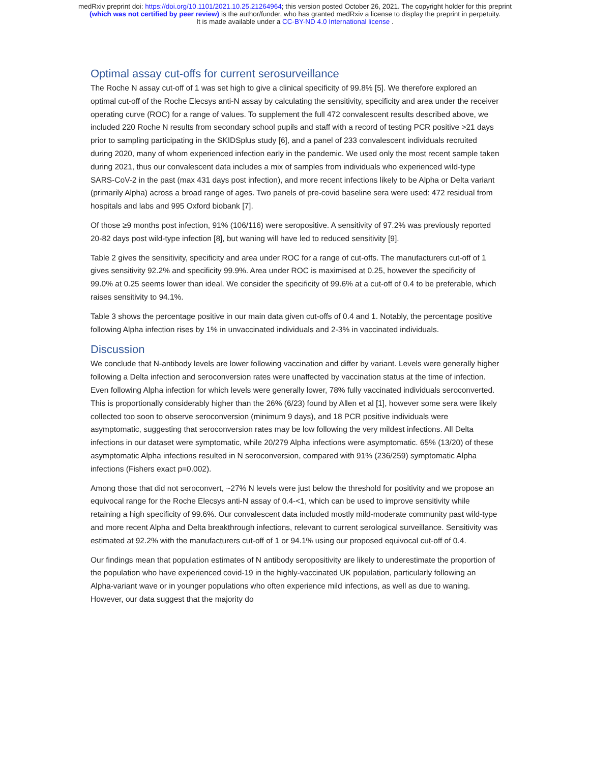medRxiv preprint doi: https://doi.org/10.1101/2021.10.25.21264964; this version posted October 26, 2021. The copyright holder for this preprint
(which was not certified by peer review) is the author/funder, who has granted medRxiv a license to display the preprint in perpetuity.
It is made available under a CC-BY-ND 4.0 International license .
Optimal assay cut-offs for current serosurveillance
The Roche N assay cut-off of 1 was set high to give a clinical specificity of 99.8% [5]. We therefore explored an optimal cut-off of the Roche Elecsys anti-N assay by calculating the sensitivity, specificity and area under the receiver operating curve (ROC) for a range of values. To supplement the full 472 convalescent results described above, we included 220 Roche N results from secondary school pupils and staff with a record of testing PCR positive >21 days prior to sampling participating in the SKIDSplus study [6], and a panel of 233 convalescent individuals recruited during 2020, many of whom experienced infection early in the pandemic. We used only the most recent sample taken during 2021, thus our convalescent data includes a mix of samples from individuals who experienced wild-type SARS-CoV-2 in the past (max 431 days post infection), and more recent infections likely to be Alpha or Delta variant (primarily Alpha) across a broad range of ages. Two panels of pre-covid baseline sera were used: 472 residual from hospitals and labs and 995 Oxford biobank [7].
Of those ≥9 months post infection, 91% (106/116) were seropositive. A sensitivity of 97.2% was previously reported 20-82 days post wild-type infection [8], but waning will have led to reduced sensitivity [9].
Table 2 gives the sensitivity, specificity and area under ROC for a range of cut-offs. The manufacturers cut-off of 1 gives sensitivity 92.2% and specificity 99.9%. Area under ROC is maximised at 0.25, however the specificity of 99.0% at 0.25 seems lower than ideal. We consider the specificity of 99.6% at a cut-off of 0.4 to be preferable, which raises sensitivity to 94.1%.
Table 3 shows the percentage positive in our main data given cut-offs of 0.4 and 1. Notably, the percentage positive following Alpha infection rises by 1% in unvaccinated individuals and 2-3% in vaccinated individuals.
Discussion
We conclude that N-antibody levels are lower following vaccination and differ by variant. Levels were generally higher following a Delta infection and seroconversion rates were unaffected by vaccination status at the time of infection. Even following Alpha infection for which levels were generally lower, 78% fully vaccinated individuals seroconverted. This is proportionally considerably higher than the 26% (6/23) found by Allen et al [1], however some sera were likely collected too soon to observe seroconversion (minimum 9 days), and 18 PCR positive individuals were asymptomatic, suggesting that seroconversion rates may be low following the very mildest infections. All Delta infections in our dataset were symptomatic, while 20/279 Alpha infections were asymptomatic. 65% (13/20) of these asymptomatic Alpha infections resulted in N seroconversion, compared with 91% (236/259) symptomatic Alpha infections (Fishers exact p=0.002).
Among those that did not seroconvert, ~27% N levels were just below the threshold for positivity and we propose an equivocal range for the Roche Elecsys anti-N assay of 0.4-<1, which can be used to improve sensitivity while retaining a high specificity of 99.6%. Our convalescent data included mostly mild-moderate community past wild-type and more recent Alpha and Delta breakthrough infections, relevant to current serological surveillance. Sensitivity was estimated at 92.2% with the manufacturers cut-off of 1 or 94.1% using our proposed equivocal cut-off of 0.4.
Our findings mean that population estimates of N antibody seropositivity are likely to underestimate the proportion of the population who have experienced covid-19 in the highly-vaccinated UK population, particularly following an Alpha-variant wave or in younger populations who often experience mild infections, as well as due to waning. However, our data suggest that the majority do